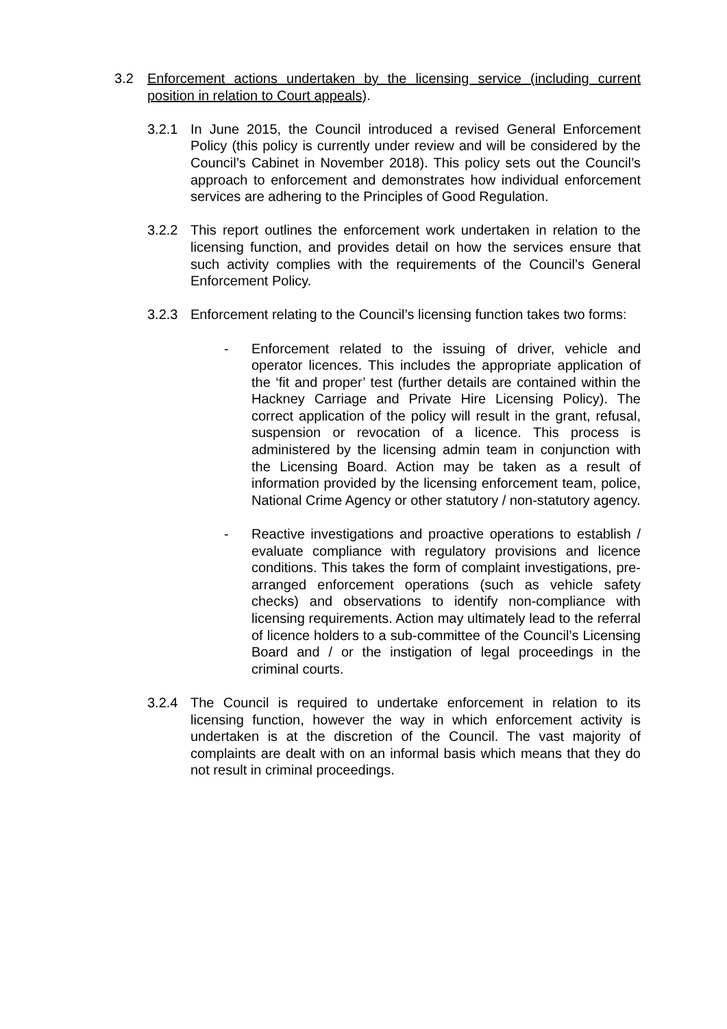3.2 Enforcement actions undertaken by the licensing service (including current position in relation to Court appeals).
3.2.1 In June 2015, the Council introduced a revised General Enforcement Policy (this policy is currently under review and will be considered by the Council’s Cabinet in November 2018). This policy sets out the Council’s approach to enforcement and demonstrates how individual enforcement services are adhering to the Principles of Good Regulation.
3.2.2 This report outlines the enforcement work undertaken in relation to the licensing function, and provides detail on how the services ensure that such activity complies with the requirements of the Council’s General Enforcement Policy.
3.2.3 Enforcement relating to the Council’s licensing function takes two forms:
- Enforcement related to the issuing of driver, vehicle and operator licences. This includes the appropriate application of the ‘fit and proper’ test (further details are contained within the Hackney Carriage and Private Hire Licensing Policy). The correct application of the policy will result in the grant, refusal, suspension or revocation of a licence. This process is administered by the licensing admin team in conjunction with the Licensing Board. Action may be taken as a result of information provided by the licensing enforcement team, police, National Crime Agency or other statutory / non-statutory agency.
- Reactive investigations and proactive operations to establish / evaluate compliance with regulatory provisions and licence conditions. This takes the form of complaint investigations, pre-arranged enforcement operations (such as vehicle safety checks) and observations to identify non-compliance with licensing requirements. Action may ultimately lead to the referral of licence holders to a sub-committee of the Council’s Licensing Board and / or the instigation of legal proceedings in the criminal courts.
3.2.4 The Council is required to undertake enforcement in relation to its licensing function, however the way in which enforcement activity is undertaken is at the discretion of the Council. The vast majority of complaints are dealt with on an informal basis which means that they do not result in criminal proceedings.